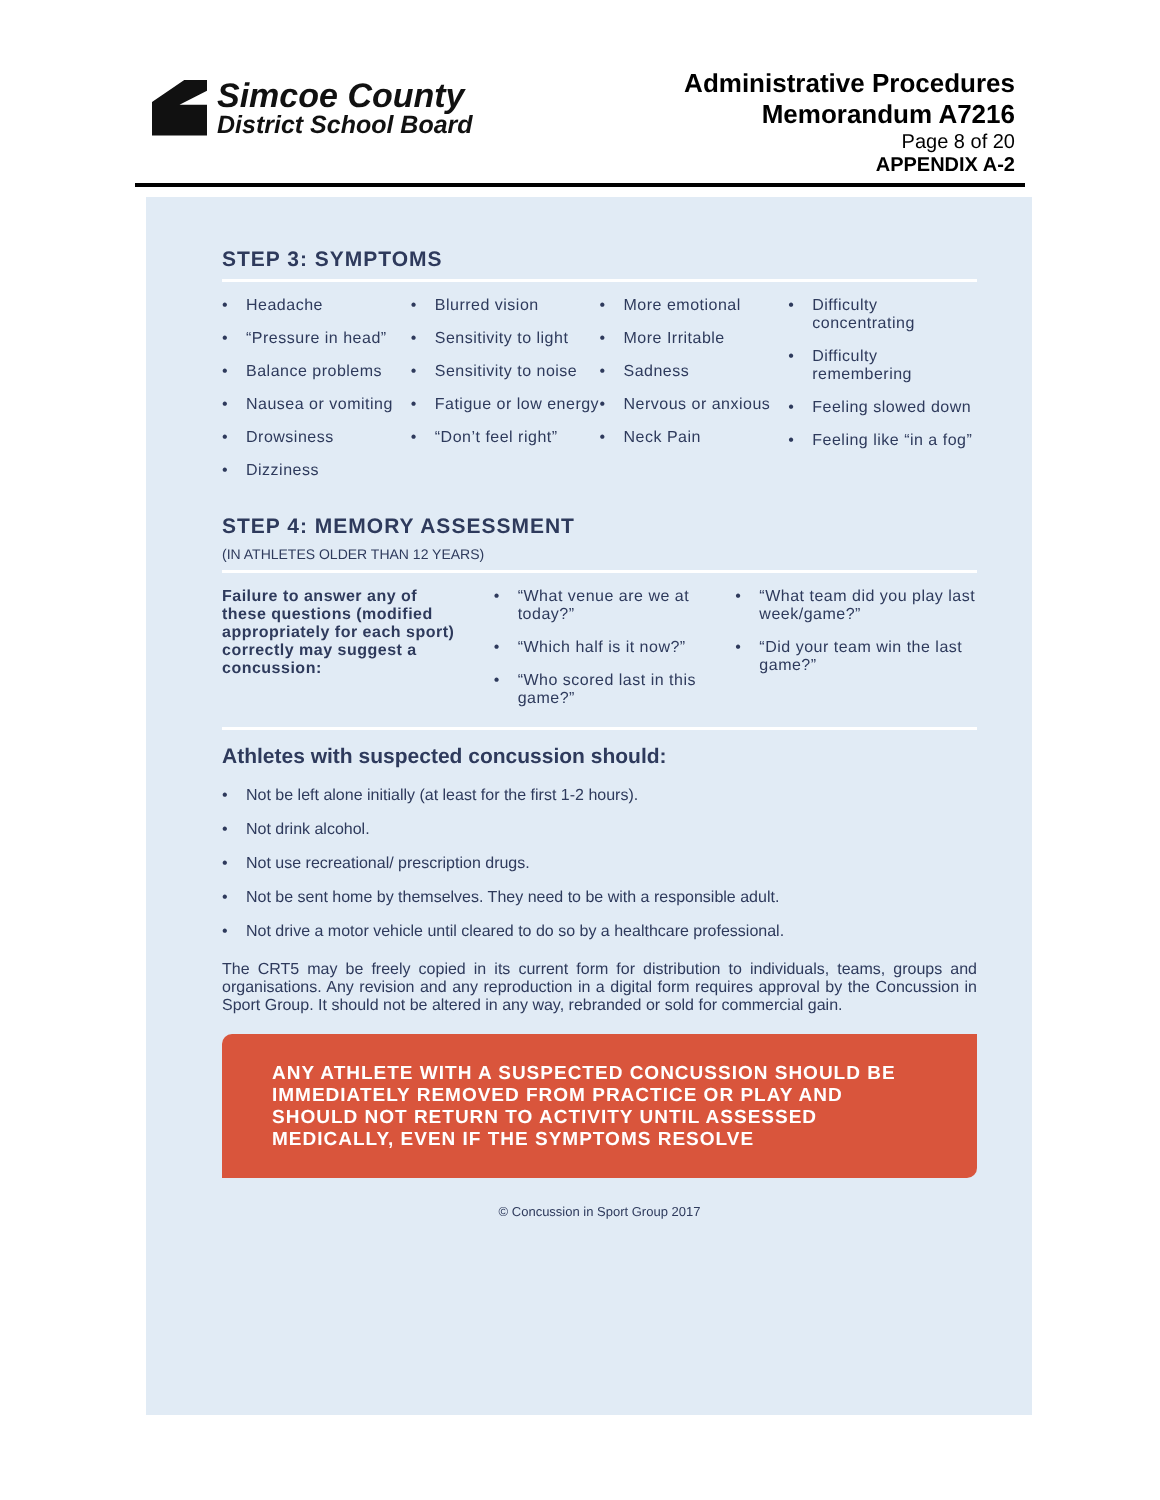Simcoe County
District School Board
Administrative Procedures
Memorandum A7216
Page 8 of 20
APPENDIX A-2
STEP 3: SYMPTOMS
• Headache
• “Pressure in head”
• Balance problems
• Nausea or vomiting
• Drowsiness
• Dizziness
• Blurred vision
• Sensitivity to light
• Sensitivity to noise
• Fatigue or low energy
• “Don’t feel right”
• More emotional
• More Irritable
• Sadness
• Nervous or anxious
• Neck Pain
• Difficulty concentrating
• Difficulty remembering
• Feeling slowed down
• Feeling like “in a fog”
STEP 4: MEMORY ASSESSMENT
(IN ATHLETES OLDER THAN 12 YEARS)
Failure to answer any of these questions (modified appropriately for each sport) correctly may suggest a concussion:
• “What venue are we at today?”
• “Which half is it now?”
• “Who scored last in this game?”
• “What team did you play last week/game?”
• “Did your team win the last game?”
Athletes with suspected concussion should:
• Not be left alone initially (at least for the first 1-2 hours).
• Not drink alcohol.
• Not use recreational/ prescription drugs.
• Not be sent home by themselves. They need to be with a responsible adult.
• Not drive a motor vehicle until cleared to do so by a healthcare professional.
The CRT5 may be freely copied in its current form for distribution to individuals, teams, groups and organisations. Any revision and any reproduction in a digital form requires approval by the Concussion in Sport Group. It should not be altered in any way, rebranded or sold for commercial gain.
ANY ATHLETE WITH A SUSPECTED CONCUSSION SHOULD BE IMMEDIATELY REMOVED FROM PRACTICE OR PLAY AND SHOULD NOT RETURN TO ACTIVITY UNTIL ASSESSED MEDICALLY, EVEN IF THE SYMPTOMS RESOLVE
© Concussion in Sport Group 2017